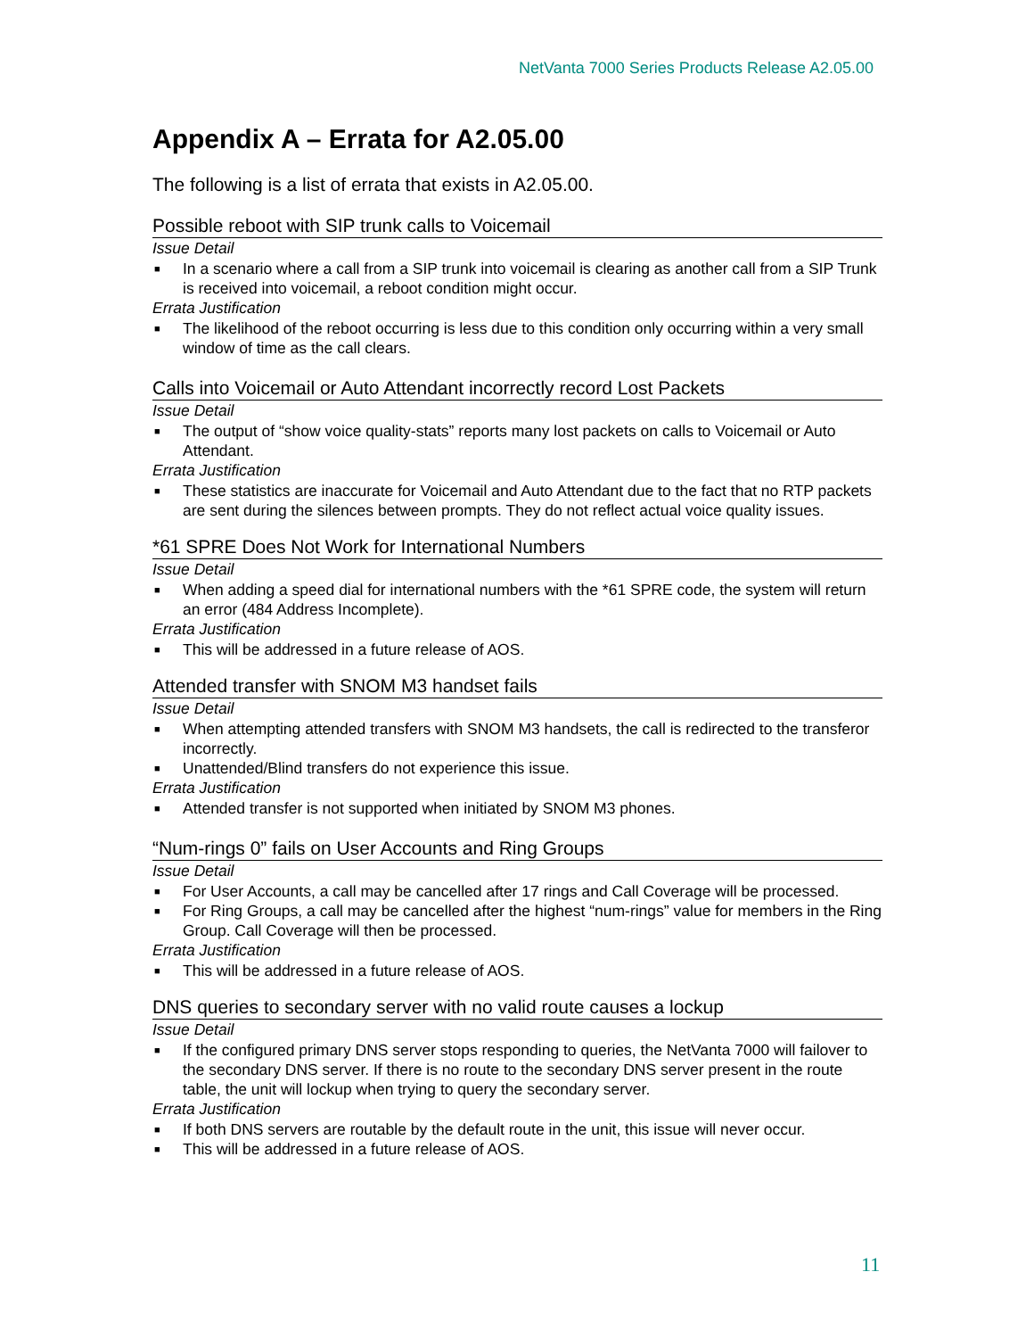NetVanta 7000 Series Products Release A2.05.00
Appendix A – Errata for A2.05.00
The following is a list of errata that exists in A2.05.00.
Possible reboot with SIP trunk calls to Voicemail
Issue Detail
■ In a scenario where a call from a SIP trunk into voicemail is clearing as another call from a SIP Trunk is received into voicemail, a reboot condition might occur.
Errata Justification
■ The likelihood of the reboot occurring is less due to this condition only occurring within a very small window of time as the call clears.
Calls into Voicemail or Auto Attendant incorrectly record Lost Packets
Issue Detail
■ The output of “show voice quality-stats” reports many lost packets on calls to Voicemail or Auto Attendant.
Errata Justification
■ These statistics are inaccurate for Voicemail and Auto Attendant due to the fact that no RTP packets are sent during the silences between prompts. They do not reflect actual voice quality issues.
*61 SPRE Does Not Work for International Numbers
Issue Detail
■ When adding a speed dial for international numbers with the *61 SPRE code, the system will return an error (484 Address Incomplete).
Errata Justification
■ This will be addressed in a future release of AOS.
Attended transfer with SNOM M3 handset fails
Issue Detail
■ When attempting attended transfers with SNOM M3 handsets, the call is redirected to the transferor incorrectly.
■ Unattended/Blind transfers do not experience this issue.
Errata Justification
■ Attended transfer is not supported when initiated by SNOM M3 phones.
“Num-rings 0” fails on User Accounts and Ring Groups
Issue Detail
■ For User Accounts, a call may be cancelled after 17 rings and Call Coverage will be processed.
■ For Ring Groups, a call may be cancelled after the highest “num-rings” value for members in the Ring Group. Call Coverage will then be processed.
Errata Justification
■ This will be addressed in a future release of AOS.
DNS queries to secondary server with no valid route causes a lockup
Issue Detail
■ If the configured primary DNS server stops responding to queries, the NetVanta 7000 will failover to the secondary DNS server. If there is no route to the secondary DNS server present in the route table, the unit will lockup when trying to query the secondary server.
Errata Justification
■ If both DNS servers are routable by the default route in the unit, this issue will never occur.
■ This will be addressed in a future release of AOS.
11